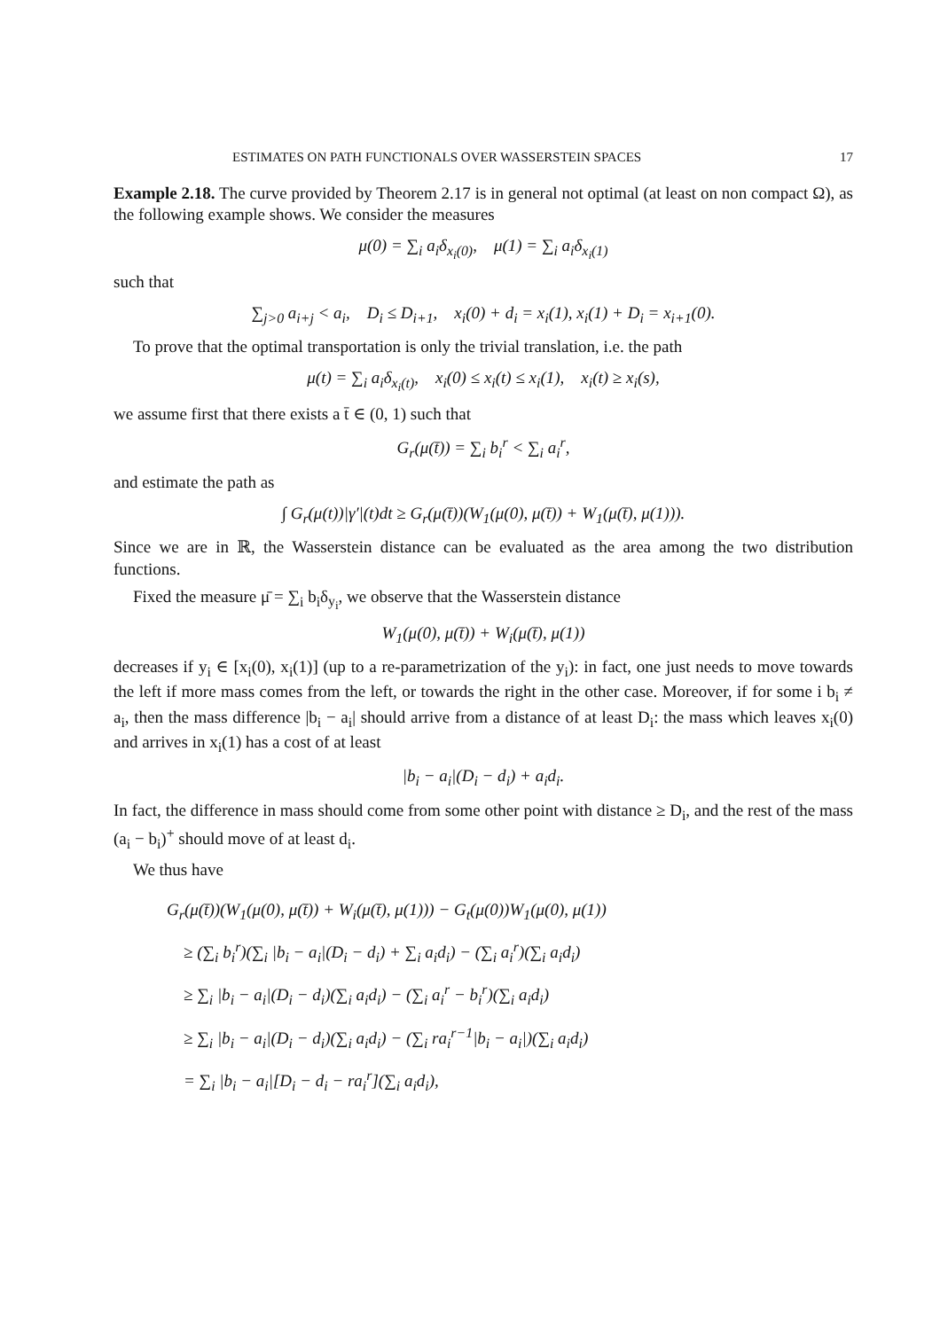ESTIMATES ON PATH FUNCTIONALS OVER WASSERSTEIN SPACES 17
Example 2.18. The curve provided by Theorem 2.17 is in general not optimal (at least on non compact Ω), as the following example shows. We consider the measures
μ(0) = ∑<sub>i</sub> a<sub>i</sub>δ<sub>x<sub>i</sub>(0)</sub>, μ(1) = ∑<sub>i</sub> a<sub>i</sub>δ<sub>x<sub>i</sub>(1)</sub>
such that
∑<sub>j>0</sub> a<sub>i+j</sub> < a<sub>i</sub>, D<sub>i</sub> ≤ D<sub>i+1</sub>, x<sub>i</sub>(0) + d<sub>i</sub> = x<sub>i</sub>(1), x<sub>i</sub>(1) + D<sub>i</sub> = x<sub>i+1</sub>(0).
To prove that the optimal transportation is only the trivial translation, i.e. the path
μ(t) = ∑<sub>i</sub> a<sub>i</sub>δ<sub>x<sub>i</sub>(t)</sub>, x<sub>i</sub>(0) ≤ x<sub>i</sub>(t) ≤ x<sub>i</sub>(1), x<sub>i</sub>(t) ≥ x<sub>i</sub>(s),
we assume first that there exists a t̄ ∈ (0, 1) such that
G<sub>r</sub>(μ(t̄)) = ∑<sub>i</sub> b<sub>i</sub><sup>r</sup> < ∑<sub>i</sub> a<sub>i</sub><sup>r</sup>,
and estimate the path as
∫ G<sub>r</sub>(μ(t))|γ′|(t)dt ≥ G<sub>r</sub>(μ(t̄))(W<sub>1</sub>(μ(0), μ(t̄)) + W<sub>1</sub>(μ(t̄), μ(1))).
Since we are in ℝ, the Wasserstein distance can be evaluated as the area among the two distribution functions.
Fixed the measure μ̄ = ∑<sub>i</sub> b<sub>i</sub>δ<sub>y<sub>i</sub></sub>, we observe that the Wasserstein distance
W<sub>1</sub>(μ(0), μ(t̄)) + W<sub>i</sub>(μ(t̄), μ(1))
decreases if y<sub>i</sub> ∈ [x<sub>i</sub>(0), x<sub>i</sub>(1)] (up to a re-parametrization of the y<sub>i</sub>): in fact, one just needs to move towards the left if more mass comes from the left, or towards the right in the other case. Moreover, if for some i b<sub>i</sub> ≠ a<sub>i</sub>, then the mass difference |b<sub>i</sub> − a<sub>i</sub>| should arrive from a distance of at least D<sub>i</sub>: the mass which leaves x<sub>i</sub>(0) and arrives in x<sub>i</sub>(1) has a cost of at least
|b<sub>i</sub> − a<sub>i</sub>|(D<sub>i</sub> − d<sub>i</sub>) + a<sub>i</sub>d<sub>i</sub>.
In fact, the difference in mass should come from some other point with distance ≥ D<sub>i</sub>, and the rest of the mass (a<sub>i</sub> − b<sub>i</sub>)<sup>+</sup> should move of at least d<sub>i</sub>.
We thus have
G<sub>r</sub>(μ(t̄))(W<sub>1</sub>(μ(0), μ(t̄)) + W<sub>i</sub>(μ(t̄), μ(1))) − G<sub>t</sub>(μ(0))W<sub>1</sub>(μ(0), μ(1))
≥ (∑<sub>i</sub> b<sub>i</sub><sup>r</sup>)(∑<sub>i</sub> |b<sub>i</sub> − a<sub>i</sub>|(D<sub>i</sub> − d<sub>i</sub>) + ∑<sub>i</sub> a<sub>i</sub>d<sub>i</sub>) − (∑<sub>i</sub> a<sub>i</sub><sup>r</sup>)(∑<sub>i</sub> a<sub>i</sub>d<sub>i</sub>)
≥ ∑<sub>i</sub> |b<sub>i</sub> − a<sub>i</sub>|(D<sub>i</sub> − d<sub>i</sub>)(∑<sub>i</sub> a<sub>i</sub>d<sub>i</sub>) − (∑<sub>i</sub> a<sub>i</sub><sup>r</sup> − b<sub>i</sub><sup>r</sup>)(∑<sub>i</sub> a<sub>i</sub>d<sub>i</sub>)
≥ ∑<sub>i</sub> |b<sub>i</sub> − a<sub>i</sub>|(D<sub>i</sub> − d<sub>i</sub>)(∑<sub>i</sub> a<sub>i</sub>d<sub>i</sub>) − (∑<sub>i</sub> ra<sub>i</sub><sup>r−1</sup>|b<sub>i</sub> − a<sub>i</sub>|)(∑<sub>i</sub> a<sub>i</sub>d<sub>i</sub>)
= ∑<sub>i</sub> |b<sub>i</sub> − a<sub>i</sub>|[D<sub>i</sub> − d<sub>i</sub> − ra<sub>i</sub><sup>r</sup>](∑<sub>i</sub> a<sub>i</sub>d<sub>i</sub>),